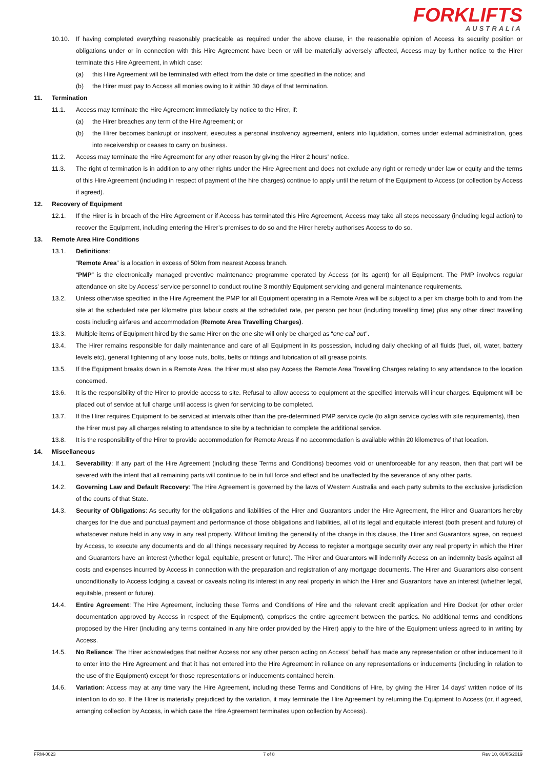FORKLIFTS
AUSTRALIA
10.10. If having completed everything reasonably practicable as required under the above clause, in the reasonable opinion of Access its security position or obligations under or in connection with this Hire Agreement have been or will be materially adversely affected, Access may by further notice to the Hirer terminate this Hire Agreement, in which case:
(a) this Hire Agreement will be terminated with effect from the date or time specified in the notice; and
(b) the Hirer must pay to Access all monies owing to it within 30 days of that termination.
11. Termination
11.1. Access may terminate the Hire Agreement immediately by notice to the Hirer, if:
(a) the Hirer breaches any term of the Hire Agreement; or
(b) the Hirer becomes bankrupt or insolvent, executes a personal insolvency agreement, enters into liquidation, comes under external administration, goes into receivership or ceases to carry on business.
11.2. Access may terminate the Hire Agreement for any other reason by giving the Hirer 2 hours' notice.
11.3. The right of termination is in addition to any other rights under the Hire Agreement and does not exclude any right or remedy under law or equity and the terms of this Hire Agreement (including in respect of payment of the hire charges) continue to apply until the return of the Equipment to Access (or collection by Access if agreed).
12. Recovery of Equipment
12.1. If the Hirer is in breach of the Hire Agreement or if Access has terminated this Hire Agreement, Access may take all steps necessary (including legal action) to recover the Equipment, including entering the Hirer’s premises to do so and the Hirer hereby authorises Access to do so.
13. Remote Area Hire Conditions
13.1. Definitions:
“Remote Area” is a location in excess of 50km from nearest Access branch.
“PMP” is the electronically managed preventive maintenance programme operated by Access (or its agent) for all Equipment. The PMP involves regular attendance on site by Access' service personnel to conduct routine 3 monthly Equipment servicing and general maintenance requirements.
13.2. Unless otherwise specified in the Hire Agreement the PMP for all Equipment operating in a Remote Area will be subject to a per km charge both to and from the site at the scheduled rate per kilometre plus labour costs at the scheduled rate, per person per hour (including travelling time) plus any other direct travelling costs including airfares and accommodation (Remote Area Travelling Charges).
13.3. Multiple items of Equipment hired by the same Hirer on the one site will only be charged as “one call out”.
13.4. The Hirer remains responsible for daily maintenance and care of all Equipment in its possession, including daily checking of all fluids (fuel, oil, water, battery levels etc), general tightening of any loose nuts, bolts, belts or fittings and lubrication of all grease points.
13.5. If the Equipment breaks down in a Remote Area, the Hirer must also pay Access the Remote Area Travelling Charges relating to any attendance to the location concerned.
13.6. It is the responsibility of the Hirer to provide access to site. Refusal to allow access to equipment at the specified intervals will incur charges. Equipment will be placed out of service at full charge until access is given for servicing to be completed.
13.7. If the Hirer requires Equipment to be serviced at intervals other than the pre-determined PMP service cycle (to align service cycles with site requirements), then the Hirer must pay all charges relating to attendance to site by a technician to complete the additional service.
13.8. It is the responsibility of the Hirer to provide accommodation for Remote Areas if no accommodation is available within 20 kilometres of that location.
14. Miscellaneous
14.1. Severability: If any part of the Hire Agreement (including these Terms and Conditions) becomes void or unenforceable for any reason, then that part will be severed with the intent that all remaining parts will continue to be in full force and effect and be unaffected by the severance of any other parts.
14.2. Governing Law and Default Recovery: The Hire Agreement is governed by the laws of Western Australia and each party submits to the exclusive jurisdiction of the courts of that State.
14.3. Security of Obligations: As security for the obligations and liabilities of the Hirer and Guarantors under the Hire Agreement, the Hirer and Guarantors hereby charges for the due and punctual payment and performance of those obligations and liabilities, all of its legal and equitable interest (both present and future) of whatsoever nature held in any way in any real property. Without limiting the generality of the charge in this clause, the Hirer and Guarantors agree, on request by Access, to execute any documents and do all things necessary required by Access to register a mortgage security over any real property in which the Hirer and Guarantors have an interest (whether legal, equitable, present or future). The Hirer and Guarantors will indemnify Access on an indemnity basis against all costs and expenses incurred by Access in connection with the preparation and registration of any mortgage documents. The Hirer and Guarantors also consent unconditionally to Access lodging a caveat or caveats noting its interest in any real property in which the Hirer and Guarantors have an interest (whether legal, equitable, present or future).
14.4. Entire Agreement: The Hire Agreement, including these Terms and Conditions of Hire and the relevant credit application and Hire Docket (or other order documentation approved by Access in respect of the Equipment), comprises the entire agreement between the parties. No additional terms and conditions proposed by the Hirer (including any terms contained in any hire order provided by the Hirer) apply to the hire of the Equipment unless agreed to in writing by Access.
14.5. No Reliance: The Hirer acknowledges that neither Access nor any other person acting on Access' behalf has made any representation or other inducement to it to enter into the Hire Agreement and that it has not entered into the Hire Agreement in reliance on any representations or inducements (including in relation to the use of the Equipment) except for those representations or inducements contained herein.
14.6. Variation: Access may at any time vary the Hire Agreement, including these Terms and Conditions of Hire, by giving the Hirer 14 days' written notice of its intention to do so. If the Hirer is materially prejudiced by the variation, it may terminate the Hire Agreement by returning the Equipment to Access (or, if agreed, arranging collection by Access, in which case the Hire Agreement terminates upon collection by Access).
FRM-0023 7 of 8 Rev 10, 06/05/2019